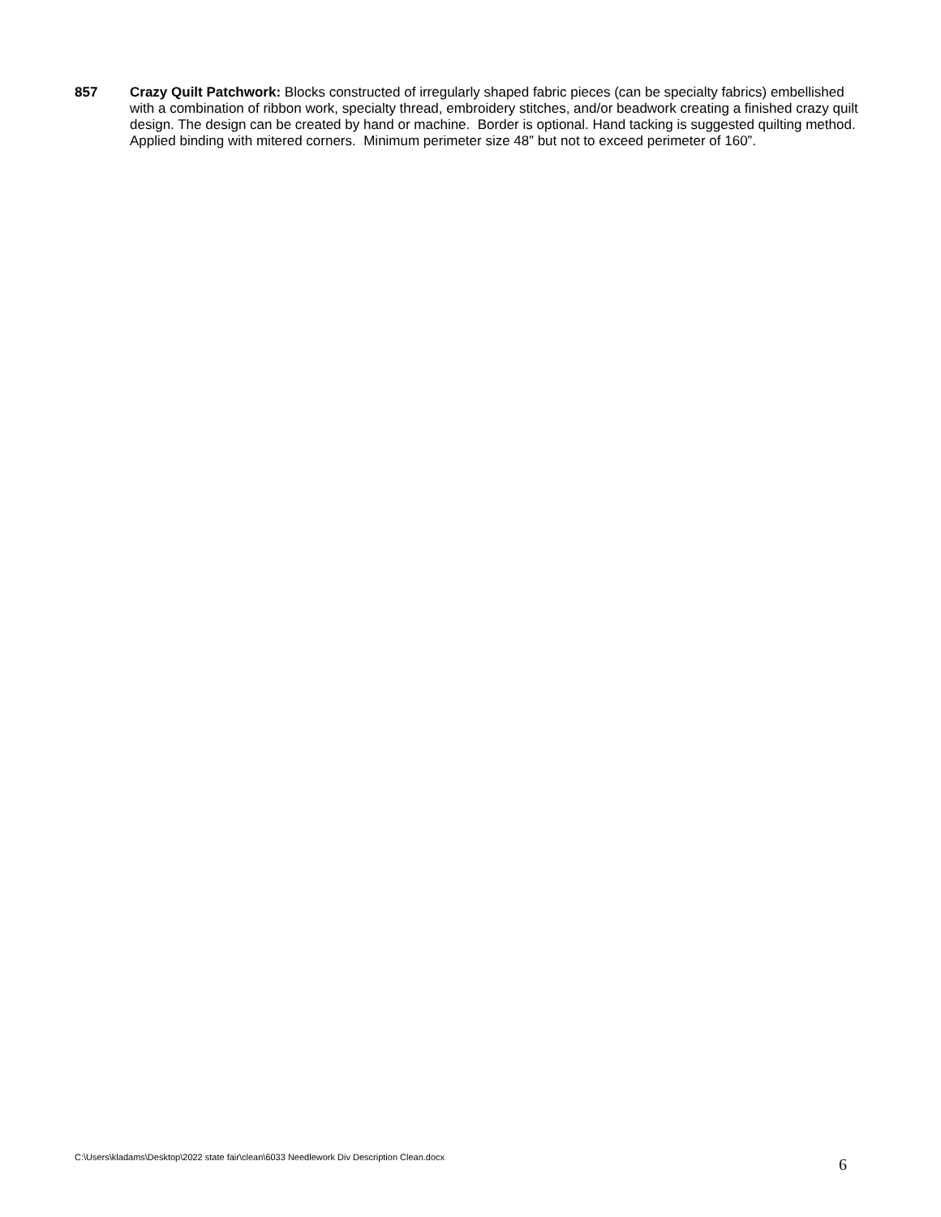857 Crazy Quilt Patchwork: Blocks constructed of irregularly shaped fabric pieces (can be specialty fabrics) embellished with a combination of ribbon work, specialty thread, embroidery stitches, and/or beadwork creating a finished crazy quilt design. The design can be created by hand or machine. Border is optional. Hand tacking is suggested quilting method. Applied binding with mitered corners. Minimum perimeter size 48” but not to exceed perimeter of 160”.
C:\Users\kladams\Desktop\2022 state fair\clean\6033 Needlework Div Description Clean.docx 6